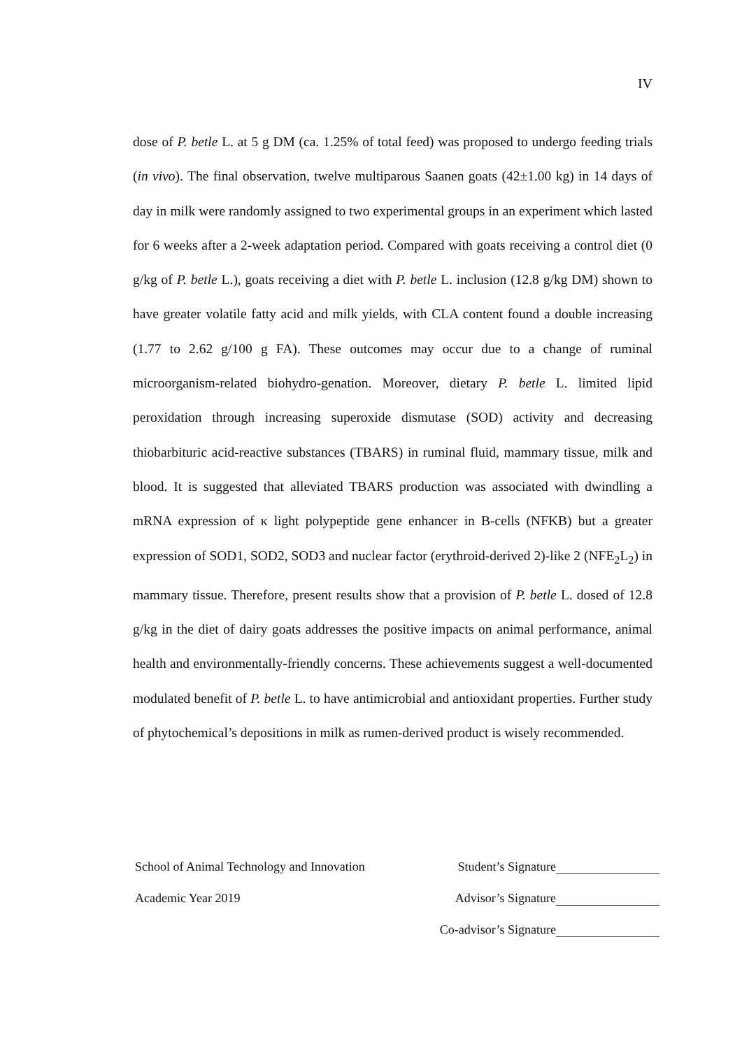IV
dose of P. betle L. at 5 g DM (ca. 1.25% of total feed) was proposed to undergo feeding trials (in vivo). The final observation, twelve multiparous Saanen goats (42±1.00 kg) in 14 days of day in milk were randomly assigned to two experimental groups in an experiment which lasted for 6 weeks after a 2-week adaptation period. Compared with goats receiving a control diet (0 g/kg of P. betle L.), goats receiving a diet with P. betle L. inclusion (12.8 g/kg DM) shown to have greater volatile fatty acid and milk yields, with CLA content found a double increasing (1.77 to 2.62 g/100 g FA). These outcomes may occur due to a change of ruminal microorganism-related biohydro-genation. Moreover, dietary P. betle L. limited lipid peroxidation through increasing superoxide dismutase (SOD) activity and decreasing thiobarbituric acid-reactive substances (TBARS) in ruminal fluid, mammary tissue, milk and blood. It is suggested that alleviated TBARS production was associated with dwindling a mRNA expression of κ light polypeptide gene enhancer in B-cells (NFKB) but a greater expression of SOD1, SOD2, SOD3 and nuclear factor (erythroid-derived 2)-like 2 (NFE<sub>2</sub>L<sub>2</sub>) in mammary tissue. Therefore, present results show that a provision of P. betle L. dosed of 12.8 g/kg in the diet of dairy goats addresses the positive impacts on animal performance, animal health and environmentally-friendly concerns. These achievements suggest a well-documented modulated benefit of P. betle L. to have antimicrobial and antioxidant properties. Further study of phytochemical’s depositions in milk as rumen-derived product is wisely recommended.
School of Animal Technology and Innovation Student’s Signature
Academic Year 2019 Advisor’s Signature
Co-advisor’s Signature